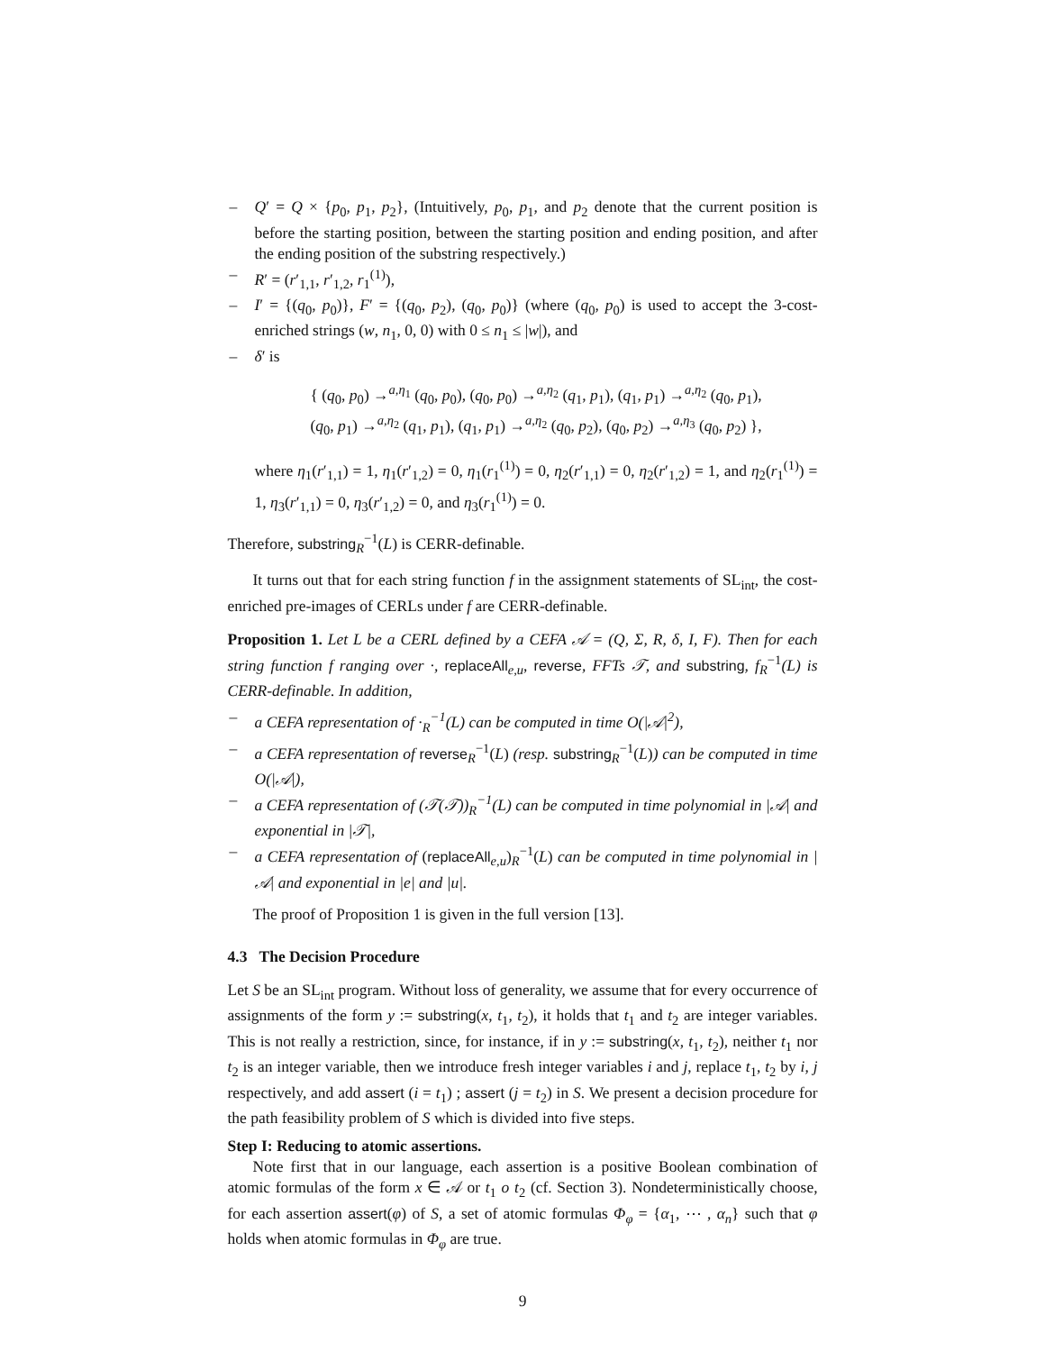– Q′ = Q × {p<sub>0</sub>, p<sub>1</sub>, p<sub>2</sub>}, (Intuitively, p<sub>0</sub>, p<sub>1</sub>, and p<sub>2</sub> denote that the current position is before the starting position, between the starting position and ending position, and after the ending position of the substring respectively.)
– R′ = (r′<sub>1,1</sub>, r′<sub>1,2</sub>, r<sub>1</sub><sup>(1)</sup>),
– I′ = {(q<sub>0</sub>, p<sub>0</sub>)}, F′ = {(q<sub>0</sub>, p<sub>2</sub>), (q<sub>0</sub>, p<sub>0</sub>)} (where (q<sub>0</sub>, p<sub>0</sub>) is used to accept the 3-cost-enriched strings (w, n<sub>1</sub>, 0, 0) with 0 ≤ n<sub>1</sub> ≤ |w|), and
– δ′ is
{ (q<sub>0</sub>, p<sub>0</sub>) →<sup>a,η<sub>1</sub></sup> (q<sub>0</sub>, p<sub>0</sub>), (q<sub>0</sub>, p<sub>0</sub>) →<sup>a,η<sub>2</sub></sup> (q<sub>1</sub>, p<sub>1</sub>), (q<sub>1</sub>, p<sub>1</sub>) →<sup>a,η<sub>2</sub></sup> (q<sub>0</sub>, p<sub>1</sub>),
(q<sub>0</sub>, p<sub>1</sub>) →<sup>a,η<sub>2</sub></sup> (q<sub>1</sub>, p<sub>1</sub>), (q<sub>1</sub>, p<sub>1</sub>) →<sup>a,η<sub>2</sub></sup> (q<sub>0</sub>, p<sub>2</sub>), (q<sub>0</sub>, p<sub>2</sub>) →<sup>a,η<sub>3</sub></sup> (q<sub>0</sub>, p<sub>2</sub>) },
where η<sub>1</sub>(r′<sub>1,1</sub>) = 1, η<sub>1</sub>(r′<sub>1,2</sub>) = 0, η<sub>1</sub>(r<sub>1</sub><sup>(1)</sup>) = 0, η<sub>2</sub>(r′<sub>1,1</sub>) = 0, η<sub>2</sub>(r′<sub>1,2</sub>) = 1, and η<sub>2</sub>(r<sub>1</sub><sup>(1)</sup>) = 1, η<sub>3</sub>(r′<sub>1,1</sub>) = 0, η<sub>3</sub>(r′<sub>1,2</sub>) = 0, and η<sub>3</sub>(r<sub>1</sub><sup>(1)</sup>) = 0.
Therefore, substring<sub>R</sub><sup>−1</sup>(L) is CERR-definable.
It turns out that for each string function f in the assignment statements of SL<sub>int</sub>, the cost-enriched pre-images of CERLs under f are CERR-definable.
Proposition 1. Let L be a CERL defined by a CEFA 𝒜 = (Q, Σ, R, δ, I, F). Then for each string function f ranging over ·, replaceAll<sub>e,u</sub>, reverse, FFTs 𝒯, and substring, f<sub>R</sub><sup>−1</sup>(L) is CERR-definable. In addition,
– a CEFA representation of ·<sub>R</sub><sup>−1</sup>(L) can be computed in time O(|𝒜|<sup>2</sup>),
– a CEFA representation of reverse<sub>R</sub><sup>−1</sup>(L) (resp. substring<sub>R</sub><sup>−1</sup>(L)) can be computed in time O(|𝒜|),
– a CEFA representation of (𝒯(𝒯))<sub>R</sub><sup>−1</sup>(L) can be computed in time polynomial in |𝒜| and exponential in |𝒯|,
– a CEFA representation of (replaceAll<sub>e,u</sub>)<sub>R</sub><sup>−1</sup>(L) can be computed in time polynomial in |𝒜| and exponential in |e| and |u|.
The proof of Proposition 1 is given in the full version [13].
4.3 The Decision Procedure
Let S be an SL<sub>int</sub> program. Without loss of generality, we assume that for every occurrence of assignments of the form y := substring(x, t<sub>1</sub>, t<sub>2</sub>), it holds that t<sub>1</sub> and t<sub>2</sub> are integer variables. This is not really a restriction, since, for instance, if in y := substring(x, t<sub>1</sub>, t<sub>2</sub>), neither t<sub>1</sub> nor t<sub>2</sub> is an integer variable, then we introduce fresh integer variables i and j, replace t<sub>1</sub>, t<sub>2</sub> by i, j respectively, and add assert (i = t<sub>1</sub>) ; assert (j = t<sub>2</sub>) in S. We present a decision procedure for the path feasibility problem of S which is divided into five steps.
Step I: Reducing to atomic assertions.
Note first that in our language, each assertion is a positive Boolean combination of atomic formulas of the form x ∈ 𝒜 or t<sub>1</sub> o t<sub>2</sub> (cf. Section 3). Nondeterministically choose, for each assertion assert(φ) of S, a set of atomic formulas Φ<sub>φ</sub> = {α<sub>1</sub>, ⋯ , α<sub>n</sub>} such that φ holds when atomic formulas in Φ<sub>φ</sub> are true.
9